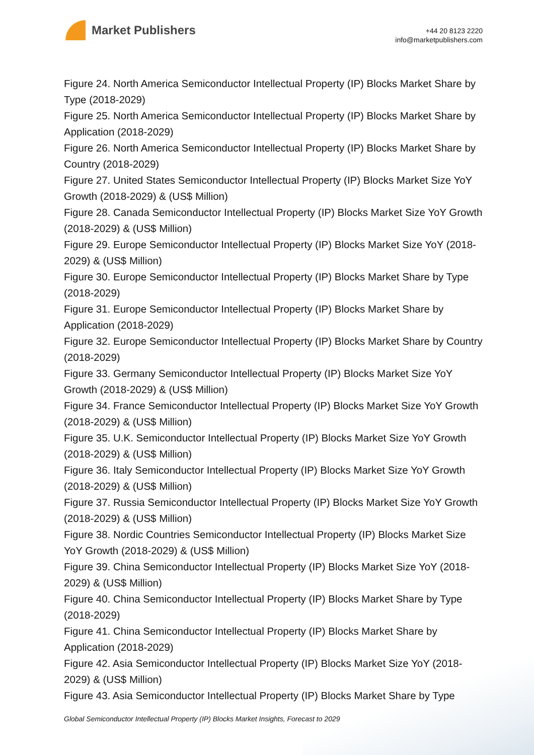Market Publishers
+44 20 8123 2220
info@marketpublishers.com
Figure 24. North America Semiconductor Intellectual Property (IP) Blocks Market Share by Type (2018-2029)
Figure 25. North America Semiconductor Intellectual Property (IP) Blocks Market Share by Application (2018-2029)
Figure 26. North America Semiconductor Intellectual Property (IP) Blocks Market Share by Country (2018-2029)
Figure 27. United States Semiconductor Intellectual Property (IP) Blocks Market Size YoY Growth (2018-2029) & (US$ Million)
Figure 28. Canada Semiconductor Intellectual Property (IP) Blocks Market Size YoY Growth (2018-2029) & (US$ Million)
Figure 29. Europe Semiconductor Intellectual Property (IP) Blocks Market Size YoY (2018-2029) & (US$ Million)
Figure 30. Europe Semiconductor Intellectual Property (IP) Blocks Market Share by Type (2018-2029)
Figure 31. Europe Semiconductor Intellectual Property (IP) Blocks Market Share by Application (2018-2029)
Figure 32. Europe Semiconductor Intellectual Property (IP) Blocks Market Share by Country (2018-2029)
Figure 33. Germany Semiconductor Intellectual Property (IP) Blocks Market Size YoY Growth (2018-2029) & (US$ Million)
Figure 34. France Semiconductor Intellectual Property (IP) Blocks Market Size YoY Growth (2018-2029) & (US$ Million)
Figure 35. U.K. Semiconductor Intellectual Property (IP) Blocks Market Size YoY Growth (2018-2029) & (US$ Million)
Figure 36. Italy Semiconductor Intellectual Property (IP) Blocks Market Size YoY Growth (2018-2029) & (US$ Million)
Figure 37. Russia Semiconductor Intellectual Property (IP) Blocks Market Size YoY Growth (2018-2029) & (US$ Million)
Figure 38. Nordic Countries Semiconductor Intellectual Property (IP) Blocks Market Size YoY Growth (2018-2029) & (US$ Million)
Figure 39. China Semiconductor Intellectual Property (IP) Blocks Market Size YoY (2018-2029) & (US$ Million)
Figure 40. China Semiconductor Intellectual Property (IP) Blocks Market Share by Type (2018-2029)
Figure 41. China Semiconductor Intellectual Property (IP) Blocks Market Share by Application (2018-2029)
Figure 42. Asia Semiconductor Intellectual Property (IP) Blocks Market Size YoY (2018-2029) & (US$ Million)
Figure 43. Asia Semiconductor Intellectual Property (IP) Blocks Market Share by Type
Global Semiconductor Intellectual Property (IP) Blocks Market Insights, Forecast to 2029